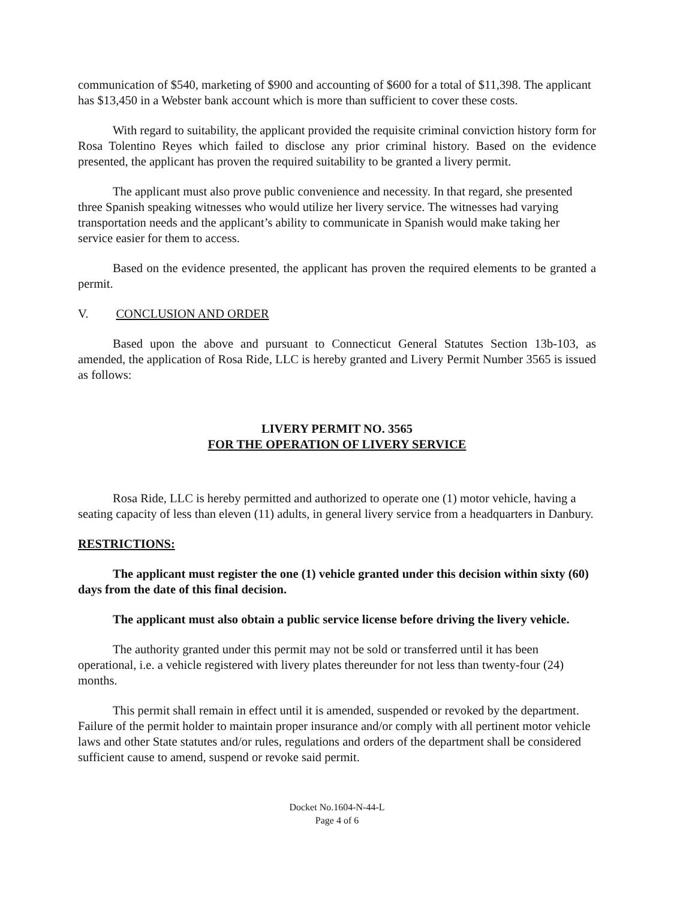communication of $540, marketing of $900 and accounting of $600 for a total of $11,398. The applicant has $13,450 in a Webster bank account which is more than sufficient to cover these costs.
With regard to suitability, the applicant provided the requisite criminal conviction history form for Rosa Tolentino Reyes which failed to disclose any prior criminal history. Based on the evidence presented, the applicant has proven the required suitability to be granted a livery permit.
The applicant must also prove public convenience and necessity. In that regard, she presented three Spanish speaking witnesses who would utilize her livery service. The witnesses had varying transportation needs and the applicant’s ability to communicate in Spanish would make taking her service easier for them to access.
Based on the evidence presented, the applicant has proven the required elements to be granted a permit.
V. CONCLUSION AND ORDER
Based upon the above and pursuant to Connecticut General Statutes Section 13b-103, as amended, the application of Rosa Ride, LLC is hereby granted and Livery Permit Number 3565 is issued as follows:
LIVERY PERMIT NO. 3565
FOR THE OPERATION OF LIVERY SERVICE
Rosa Ride, LLC is hereby permitted and authorized to operate one (1) motor vehicle, having a seating capacity of less than eleven (11) adults, in general livery service from a headquarters in Danbury.
RESTRICTIONS:
The applicant must register the one (1) vehicle granted under this decision within sixty (60) days from the date of this final decision.
The applicant must also obtain a public service license before driving the livery vehicle.
The authority granted under this permit may not be sold or transferred until it has been operational, i.e. a vehicle registered with livery plates thereunder for not less than twenty-four (24) months.
This permit shall remain in effect until it is amended, suspended or revoked by the department. Failure of the permit holder to maintain proper insurance and/or comply with all pertinent motor vehicle laws and other State statutes and/or rules, regulations and orders of the department shall be considered sufficient cause to amend, suspend or revoke said permit.
Docket No.1604-N-44-L
Page 4 of 6